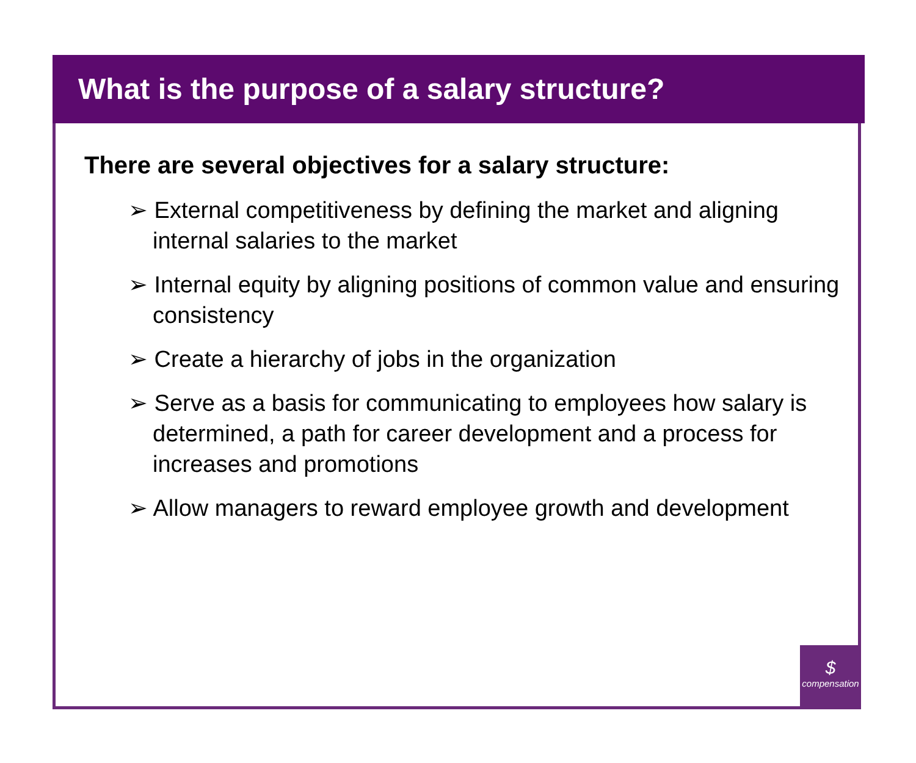What is the purpose of a salary structure?
There are several objectives for a salary structure:
➢ External competitiveness by defining the market and aligning internal salaries to the market
➢ Internal equity by aligning positions of common value and ensuring consistency
➢ Create a hierarchy of jobs in the organization
➢ Serve as a basis for communicating to employees how salary is determined, a path for career development and a process for increases and promotions
➢ Allow managers to reward employee growth and development
$
compensation